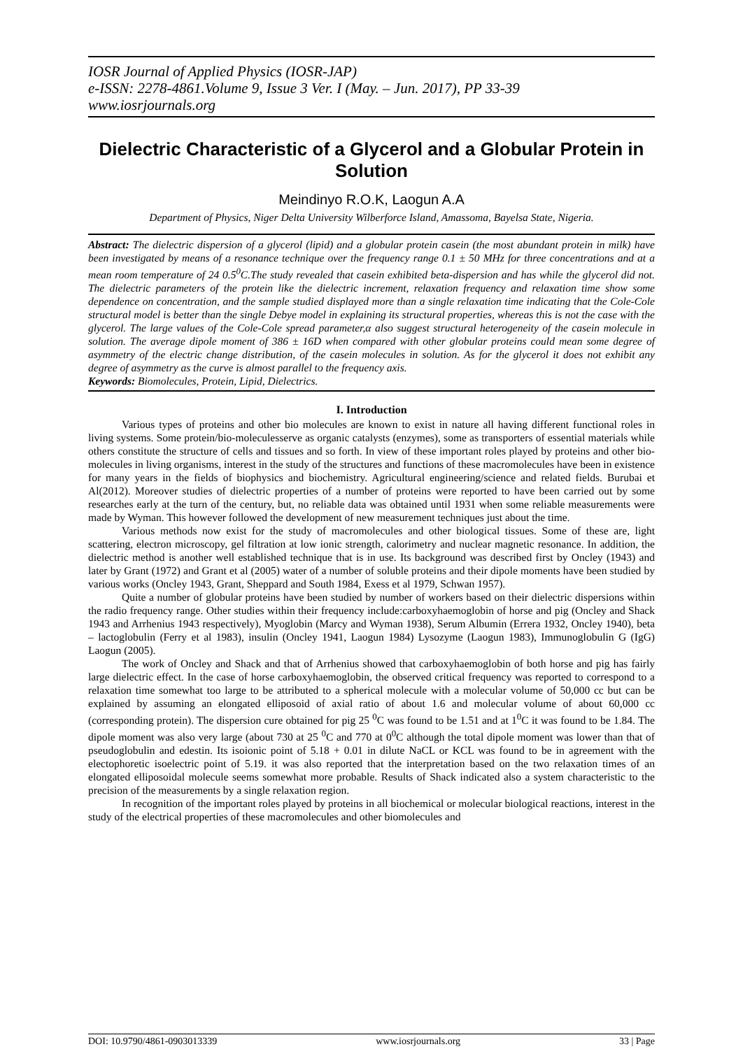IOSR Journal of Applied Physics (IOSR-JAP)
e-ISSN: 2278-4861.Volume 9, Issue 3 Ver. I (May. – Jun. 2017), PP 33-39
www.iosrjournals.org
Dielectric Characteristic of a Glycerol and a Globular Protein in Solution
Meindinyo R.O.K, Laogun A.A
Department of Physics, Niger Delta University Wilberforce Island, Amassoma, Bayelsa State, Nigeria.
Abstract: The dielectric dispersion of a glycerol (lipid) and a globular protein casein (the most abundant protein in milk) have been investigated by means of a resonance technique over the frequency range 0.1 ± 50 MHz for three concentrations and at a mean room temperature of 24 0.5<sup>0</sup>C.The study revealed that casein exhibited beta-dispersion and has while the glycerol did not. The dielectric parameters of the protein like the dielectric increment, relaxation frequency and relaxation time show some dependence on concentration, and the sample studied displayed more than a single relaxation time indicating that the Cole-Cole structural model is better than the single Debye model in explaining its structural properties, whereas this is not the case with the glycerol. The large values of the Cole-Cole spread parameter,α also suggest structural heterogeneity of the casein molecule in solution. The average dipole moment of 386 ± 16D when compared with other globular proteins could mean some degree of asymmetry of the electric change distribution, of the casein molecules in solution. As for the glycerol it does not exhibit any degree of asymmetry as the curve is almost parallel to the frequency axis.
Keywords: Biomolecules, Protein, Lipid, Dielectrics.
I. Introduction
Various types of proteins and other bio molecules are known to exist in nature all having different functional roles in living systems. Some protein/bio-moleculesserve as organic catalysts (enzymes), some as transporters of essential materials while others constitute the structure of cells and tissues and so forth. In view of these important roles played by proteins and other bio-molecules in living organisms, interest in the study of the structures and functions of these macromolecules have been in existence for many years in the fields of biophysics and biochemistry. Agricultural engineering/science and related fields. Burubai et Al(2012). Moreover studies of dielectric properties of a number of proteins were reported to have been carried out by some researches early at the turn of the century, but, no reliable data was obtained until 1931 when some reliable measurements were made by Wyman. This however followed the development of new measurement techniques just about the time.
Various methods now exist for the study of macromolecules and other biological tissues. Some of these are, light scattering, electron microscopy, gel filtration at low ionic strength, calorimetry and nuclear magnetic resonance. In addition, the dielectric method is another well established technique that is in use. Its background was described first by Oncley (1943) and later by Grant (1972) and Grant et al (2005) water of a number of soluble proteins and their dipole moments have been studied by various works (Oncley 1943, Grant, Sheppard and South 1984, Exess et al 1979, Schwan 1957).
Quite a number of globular proteins have been studied by number of workers based on their dielectric dispersions within the radio frequency range. Other studies within their frequency include:carboxyhaemoglobin of horse and pig (Oncley and Shack 1943 and Arrhenius 1943 respectively), Myoglobin (Marcy and Wyman 1938), Serum Albumin (Errera 1932, Oncley 1940), beta – lactoglobulin (Ferry et al 1983), insulin (Oncley 1941, Laogun 1984) Lysozyme (Laogun 1983), Immunoglobulin G (IgG) Laogun (2005).
The work of Oncley and Shack and that of Arrhenius showed that carboxyhaemoglobin of both horse and pig has fairly large dielectric effect. In the case of horse carboxyhaemoglobin, the observed critical frequency was reported to correspond to a relaxation time somewhat too large to be attributed to a spherical molecule with a molecular volume of 50,000 cc but can be explained by assuming an elongated elliposoid of axial ratio of about 1.6 and molecular volume of about 60,000 cc (corresponding protein). The dispersion cure obtained for pig 25 <sup>0</sup>C was found to be 1.51 and at 1<sup>0</sup>C it was found to be 1.84. The dipole moment was also very large (about 730 at 25 <sup>0</sup>C and 770 at 0<sup>0</sup>C although the total dipole moment was lower than that of pseudoglobulin and edestin. Its isoionic point of 5.18 + 0.01 in dilute NaCL or KCL was found to be in agreement with the electophoretic isoelectric point of 5.19. it was also reported that the interpretation based on the two relaxation times of an elongated elliposoidal molecule seems somewhat more probable. Results of Shack indicated also a system characteristic to the precision of the measurements by a single relaxation region.
In recognition of the important roles played by proteins in all biochemical or molecular biological reactions, interest in the study of the electrical properties of these macromolecules and other biomolecules and
DOI: 10.9790/4861-0903013339 www.iosrjournals.org 33 | Page